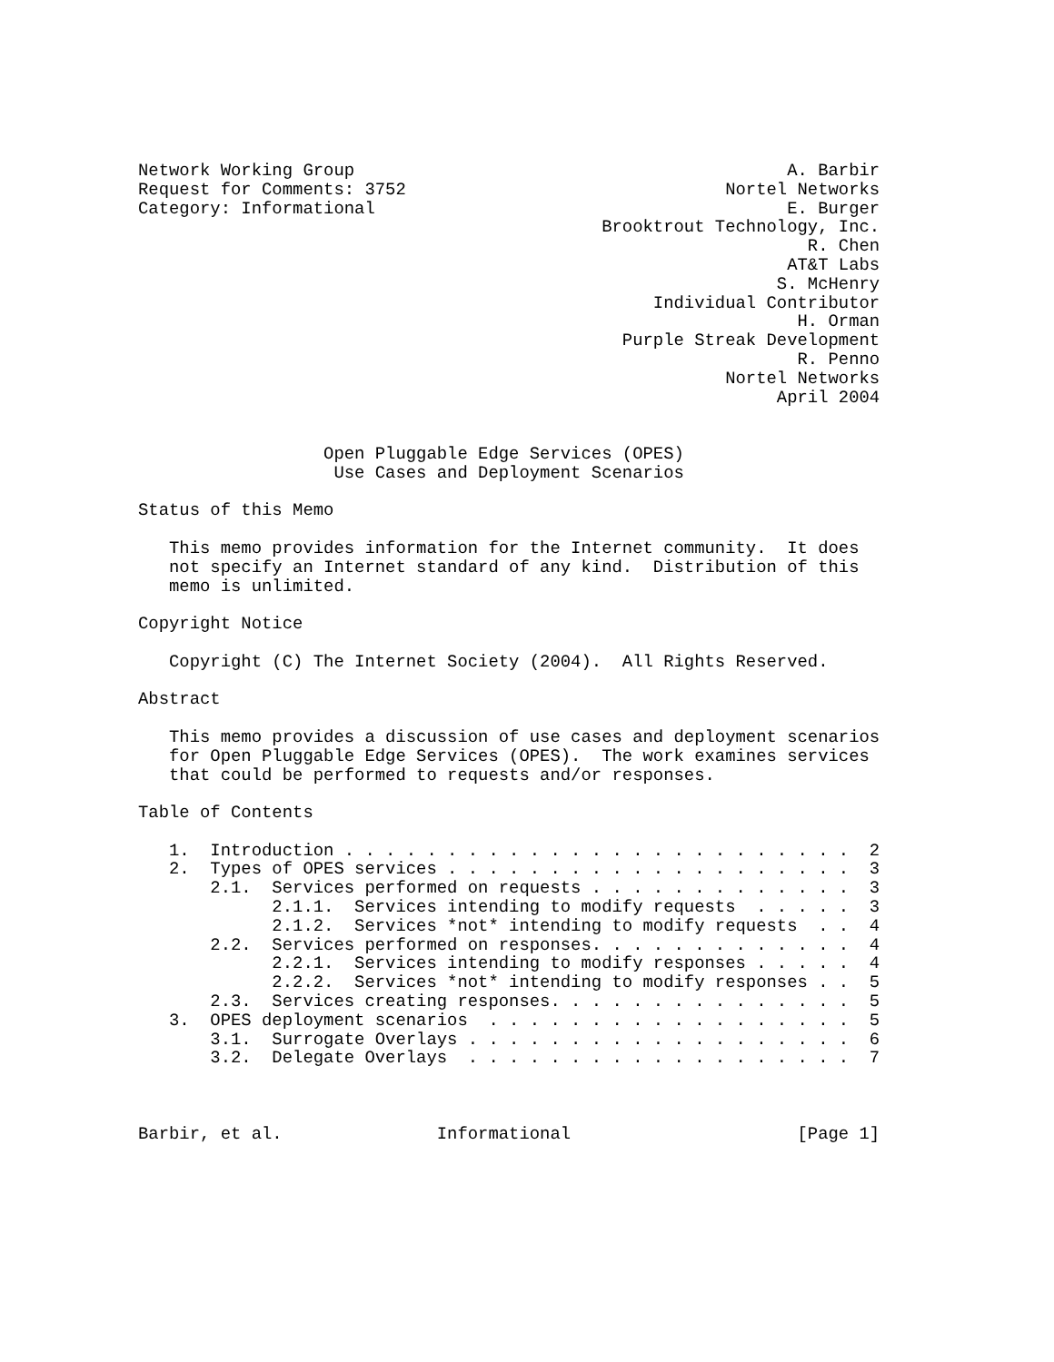Network Working Group                                          A. Barbir
Request for Comments: 3752                               Nortel Networks
Category: Informational                                        E. Burger
                                             Brooktrout Technology, Inc.
                                                                 R. Chen
                                                               AT&T Labs
                                                              S. McHenry
                                                  Individual Contributor
                                                                H. Orman
                                               Purple Streak Development
                                                                R. Penno
                                                         Nortel Networks
                                                              April 2004


                  Open Pluggable Edge Services (OPES)
                   Use Cases and Deployment Scenarios

Status of this Memo

   This memo provides information for the Internet community.  It does
   not specify an Internet standard of any kind.  Distribution of this
   memo is unlimited.

Copyright Notice

   Copyright (C) The Internet Society (2004).  All Rights Reserved.

Abstract

   This memo provides a discussion of use cases and deployment scenarios
   for Open Pluggable Edge Services (OPES).  The work examines services
   that could be performed to requests and/or responses.

Table of Contents

   1.  Introduction . . . . . . . . . . . . . . . . . . . . . . . . .  2
   2.  Types of OPES services . . . . . . . . . . . . . . . . . . . .  3
       2.1.  Services performed on requests . . . . . . . . . . . . .  3
             2.1.1.  Services intending to modify requests  . . . . .  3
             2.1.2.  Services *not* intending to modify requests  . .  4
       2.2.  Services performed on responses. . . . . . . . . . . . .  4
             2.2.1.  Services intending to modify responses . . . . .  4
             2.2.2.  Services *not* intending to modify responses . .  5
       2.3.  Services creating responses. . . . . . . . . . . . . . .  5
   3.  OPES deployment scenarios  . . . . . . . . . . . . . . . . . .  5
       3.1.  Surrogate Overlays . . . . . . . . . . . . . . . . . . .  6
       3.2.  Delegate Overlays  . . . . . . . . . . . . . . . . . . .  7



Barbir, et al.               Informational                      [Page 1]